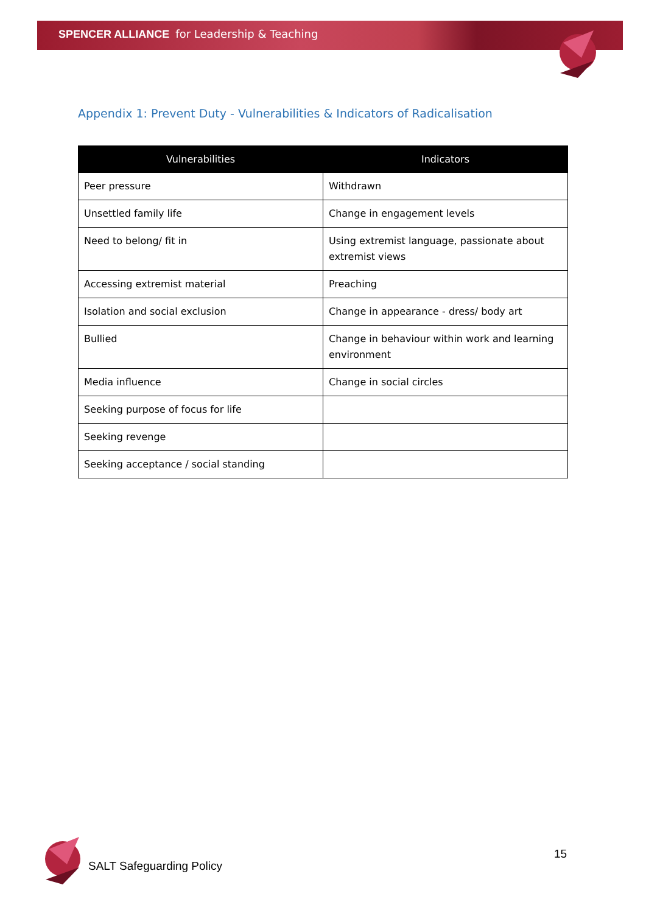SPENCER ALLIANCE for Leadership & Teaching
Appendix 1: Prevent Duty - Vulnerabilities & Indicators of Radicalisation
| Vulnerabilities | Indicators |
| --- | --- |
| Peer pressure | Withdrawn |
| Unsettled family life | Change in engagement levels |
| Need to belong/ fit in | Using extremist language, passionate about extremist views |
| Accessing extremist material | Preaching |
| Isolation and social exclusion | Change in appearance - dress/ body art |
| Bullied | Change in behaviour within work and learning environment |
| Media influence | Change in social circles |
| Seeking purpose of focus for life | |
| Seeking revenge | |
| Seeking acceptance / social standing | |
SALT Safeguarding Policy
15